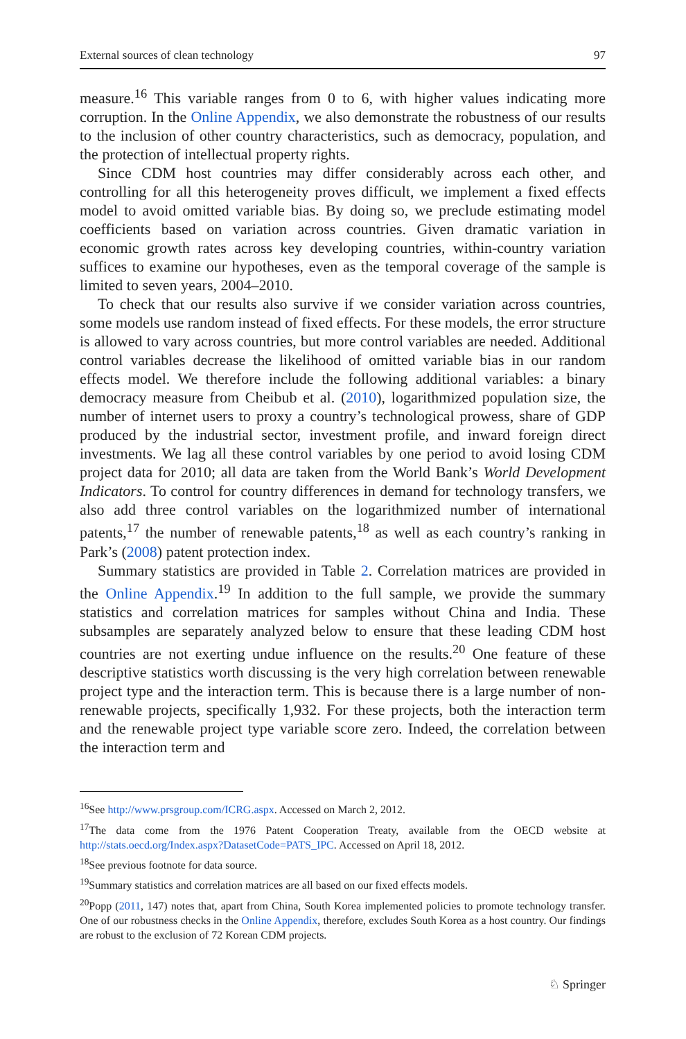External sources of clean technology 97
measure.<sup>16</sup> This variable ranges from 0 to 6, with higher values indicating more corruption. In the Online Appendix, we also demonstrate the robustness of our results to the inclusion of other country characteristics, such as democracy, population, and the protection of intellectual property rights.
Since CDM host countries may differ considerably across each other, and controlling for all this heterogeneity proves difficult, we implement a fixed effects model to avoid omitted variable bias. By doing so, we preclude estimating model coefficients based on variation across countries. Given dramatic variation in economic growth rates across key developing countries, within-country variation suffices to examine our hypotheses, even as the temporal coverage of the sample is limited to seven years, 2004–2010.
To check that our results also survive if we consider variation across countries, some models use random instead of fixed effects. For these models, the error structure is allowed to vary across countries, but more control variables are needed. Additional control variables decrease the likelihood of omitted variable bias in our random effects model. We therefore include the following additional variables: a binary democracy measure from Cheibub et al. (2010), logarithmized population size, the number of internet users to proxy a country’s technological prowess, share of GDP produced by the industrial sector, investment profile, and inward foreign direct investments. We lag all these control variables by one period to avoid losing CDM project data for 2010; all data are taken from the World Bank’s World Development Indicators. To control for country differences in demand for technology transfers, we also add three control variables on the logarithmized number of international patents,<sup>17</sup> the number of renewable patents,<sup>18</sup> as well as each country’s ranking in Park’s (2008) patent protection index.
Summary statistics are provided in Table 2. Correlation matrices are provided in the Online Appendix.<sup>19</sup> In addition to the full sample, we provide the summary statistics and correlation matrices for samples without China and India. These subsamples are separately analyzed below to ensure that these leading CDM host countries are not exerting undue influence on the results.<sup>20</sup> One feature of these descriptive statistics worth discussing is the very high correlation between renewable project type and the interaction term. This is because there is a large number of non-renewable projects, specifically 1,932. For these projects, both the interaction term and the renewable project type variable score zero. Indeed, the correlation between the interaction term and
<sup>16</sup> See http://www.prsgroup.com/ICRG.aspx. Accessed on March 2, 2012.
<sup>17</sup> The data come from the 1976 Patent Cooperation Treaty, available from the OECD website at http://stats.oecd.org/Index.aspx?DatasetCode=PATS_IPC. Accessed on April 18, 2012.
<sup>18</sup> See previous footnote for data source.
<sup>19</sup> Summary statistics and correlation matrices are all based on our fixed effects models.
<sup>20</sup> Popp (2011, 147) notes that, apart from China, South Korea implemented policies to promote technology transfer. One of our robustness checks in the Online Appendix, therefore, excludes South Korea as a host country. Our findings are robust to the exclusion of 72 Korean CDM projects.
♘ Springer